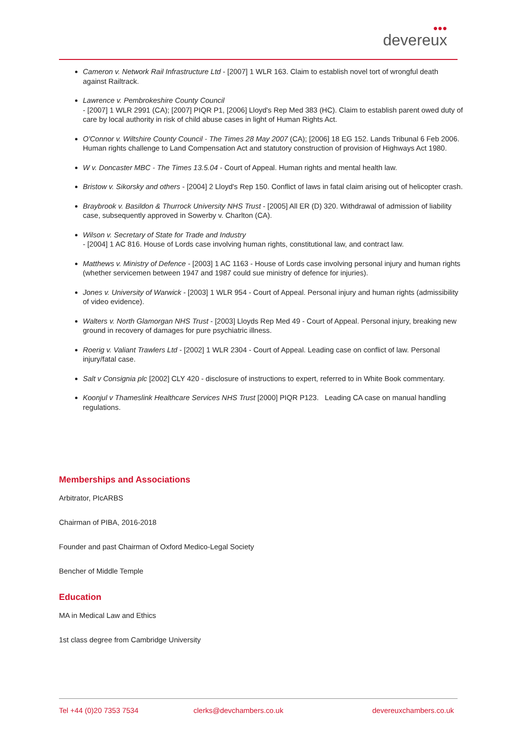●●●
devereux
Cameron v. Network Rail Infrastructure Ltd - [2007] 1 WLR 163. Claim to establish novel tort of wrongful death against Railtrack.
Lawrence v. Pembrokeshire County Council
- [2007] 1 WLR 2991 (CA); [2007] PIQR P1, [2006] Lloyd's Rep Med 383 (HC). Claim to establish parent owed duty of care by local authority in risk of child abuse cases in light of Human Rights Act.
O'Connor v. Wiltshire County Council - The Times 28 May 2007 (CA); [2006] 18 EG 152. Lands Tribunal 6 Feb 2006. Human rights challenge to Land Compensation Act and statutory construction of provision of Highways Act 1980.
W v. Doncaster MBC - The Times 13.5.04 - Court of Appeal. Human rights and mental health law.
Bristow v. Sikorsky and others - [2004] 2 Lloyd's Rep 150. Conflict of laws in fatal claim arising out of helicopter crash.
Braybrook v. Basildon & Thurrock University NHS Trust - [2005] All ER (D) 320. Withdrawal of admission of liability case, subsequently approved in Sowerby v. Charlton (CA).
Wilson v. Secretary of State for Trade and Industry
- [2004] 1 AC 816. House of Lords case involving human rights, constitutional law, and contract law.
Matthews v. Ministry of Defence - [2003] 1 AC 1163 - House of Lords case involving personal injury and human rights (whether servicemen between 1947 and 1987 could sue ministry of defence for injuries).
Jones v. University of Warwick - [2003] 1 WLR 954 - Court of Appeal. Personal injury and human rights (admissibility of video evidence).
Walters v. North Glamorgan NHS Trust - [2003] Lloyds Rep Med 49 - Court of Appeal. Personal injury, breaking new ground in recovery of damages for pure psychiatric illness.
Roerig v. Valiant Trawlers Ltd - [2002] 1 WLR 2304 - Court of Appeal. Leading case on conflict of law. Personal injury/fatal case.
Salt v Consignia plc [2002] CLY 420 - disclosure of instructions to expert, referred to in White Book commentary.
Koonjul v Thameslink Healthcare Services NHS Trust [2000] PIQR P123. Leading CA case on manual handling regulations.
Memberships and Associations
Arbitrator, PIcARBS
Chairman of PIBA, 2016-2018
Founder and past Chairman of Oxford Medico-Legal Society
Bencher of Middle Temple
Education
MA in Medical Law and Ethics
1st class degree from Cambridge University
Tel +44 (0)20 7353 7534 clerks@devchambers.co.uk devereuxchambers.co.uk